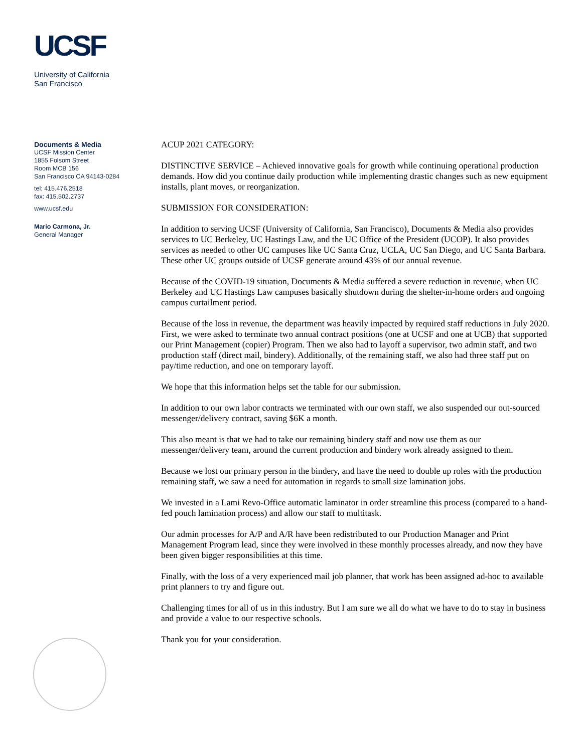UCSF
University of California
San Francisco
Documents & Media
UCSF Mission Center
1855 Folsom Street
Room MCB 156
San Francisco CA 94143-0284
tel: 415.476.2518
fax: 415.502.2737
www.ucsf.edu
Mario Carmona, Jr.
General Manager
ACUP 2021 CATEGORY:
DISTINCTIVE SERVICE – Achieved innovative goals for growth while continuing operational production demands. How did you continue daily production while implementing drastic changes such as new equipment installs, plant moves, or reorganization.
SUBMISSION FOR CONSIDERATION:
In addition to serving UCSF (University of California, San Francisco), Documents & Media also provides services to UC Berkeley, UC Hastings Law, and the UC Office of the President (UCOP). It also provides services as needed to other UC campuses like UC Santa Cruz, UCLA, UC San Diego, and UC Santa Barbara. These other UC groups outside of UCSF generate around 43% of our annual revenue.
Because of the COVID-19 situation, Documents & Media suffered a severe reduction in revenue, when UC Berkeley and UC Hastings Law campuses basically shutdown during the shelter-in-home orders and ongoing campus curtailment period.
Because of the loss in revenue, the department was heavily impacted by required staff reductions in July 2020. First, we were asked to terminate two annual contract positions (one at UCSF and one at UCB) that supported our Print Management (copier) Program. Then we also had to layoff a supervisor, two admin staff, and two production staff (direct mail, bindery). Additionally, of the remaining staff, we also had three staff put on pay/time reduction, and one on temporary layoff.
We hope that this information helps set the table for our submission.
In addition to our own labor contracts we terminated with our own staff, we also suspended our out-sourced messenger/delivery contract, saving $6K a month.
This also meant is that we had to take our remaining bindery staff and now use them as our messenger/delivery team, around the current production and bindery work already assigned to them.
Because we lost our primary person in the bindery, and have the need to double up roles with the production remaining staff, we saw a need for automation in regards to small size lamination jobs.
We invested in a Lami Revo-Office automatic laminator in order streamline this process (compared to a hand-fed pouch lamination process) and allow our staff to multitask.
Our admin processes for A/P and A/R have been redistributed to our Production Manager and Print Management Program lead, since they were involved in these monthly processes already, and now they have been given bigger responsibilities at this time.
Finally, with the loss of a very experienced mail job planner, that work has been assigned ad-hoc to available print planners to try and figure out.
Challenging times for all of us in this industry. But I am sure we all do what we have to do to stay in business and provide a value to our respective schools.
Thank you for your consideration.